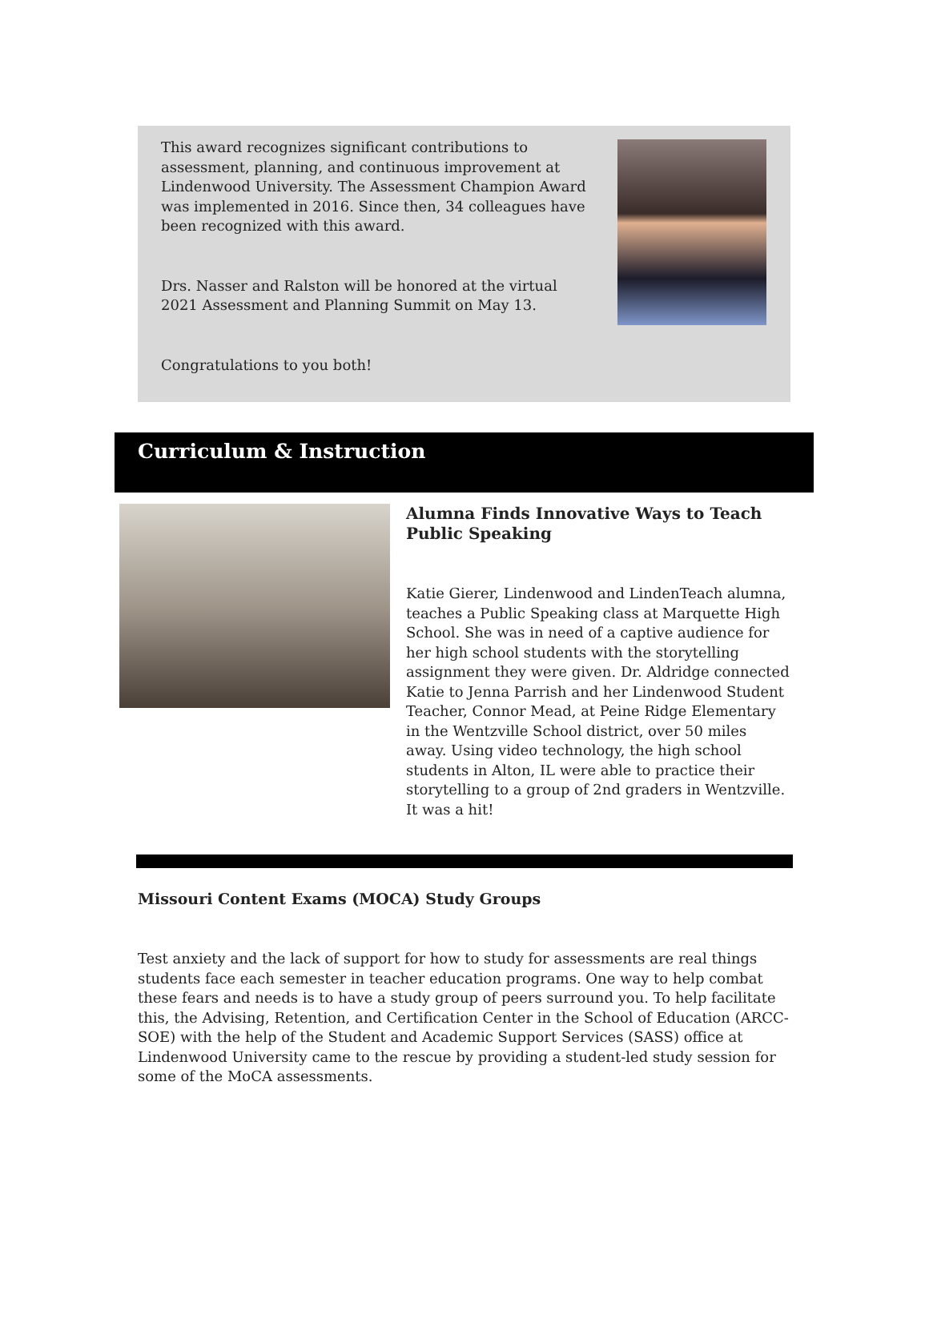This award recognizes significant contributions to assessment, planning, and continuous improvement at Lindenwood University. The Assessment Champion Award was implemented in 2016. Since then, 34 colleagues have been recognized with this award.
Drs. Nasser and Ralston will be honored at the virtual 2021 Assessment and Planning Summit on May 13.
Congratulations to you both!
Curriculum & Instruction
Alumna Finds Innovative Ways to Teach Public Speaking
Katie Gierer, Lindenwood and LindenTeach alumna, teaches a Public Speaking class at Marquette High School. She was in need of a captive audience for her high school students with the storytelling assignment they were given. Dr. Aldridge connected Katie to Jenna Parrish and her Lindenwood Student Teacher, Connor Mead, at Peine Ridge Elementary in the Wentzville School district, over 50 miles away. Using video technology, the high school students in Alton, IL were able to practice their storytelling to a group of 2nd graders in Wentzville. It was a hit!
Missouri Content Exams (MOCA) Study Groups
Test anxiety and the lack of support for how to study for assessments are real things students face each semester in teacher education programs. One way to help combat these fears and needs is to have a study group of peers surround you. To help facilitate this, the Advising, Retention, and Certification Center in the School of Education (ARCC-SOE) with the help of the Student and Academic Support Services (SASS) office at Lindenwood University came to the rescue by providing a student-led study session for some of the MoCA assessments.